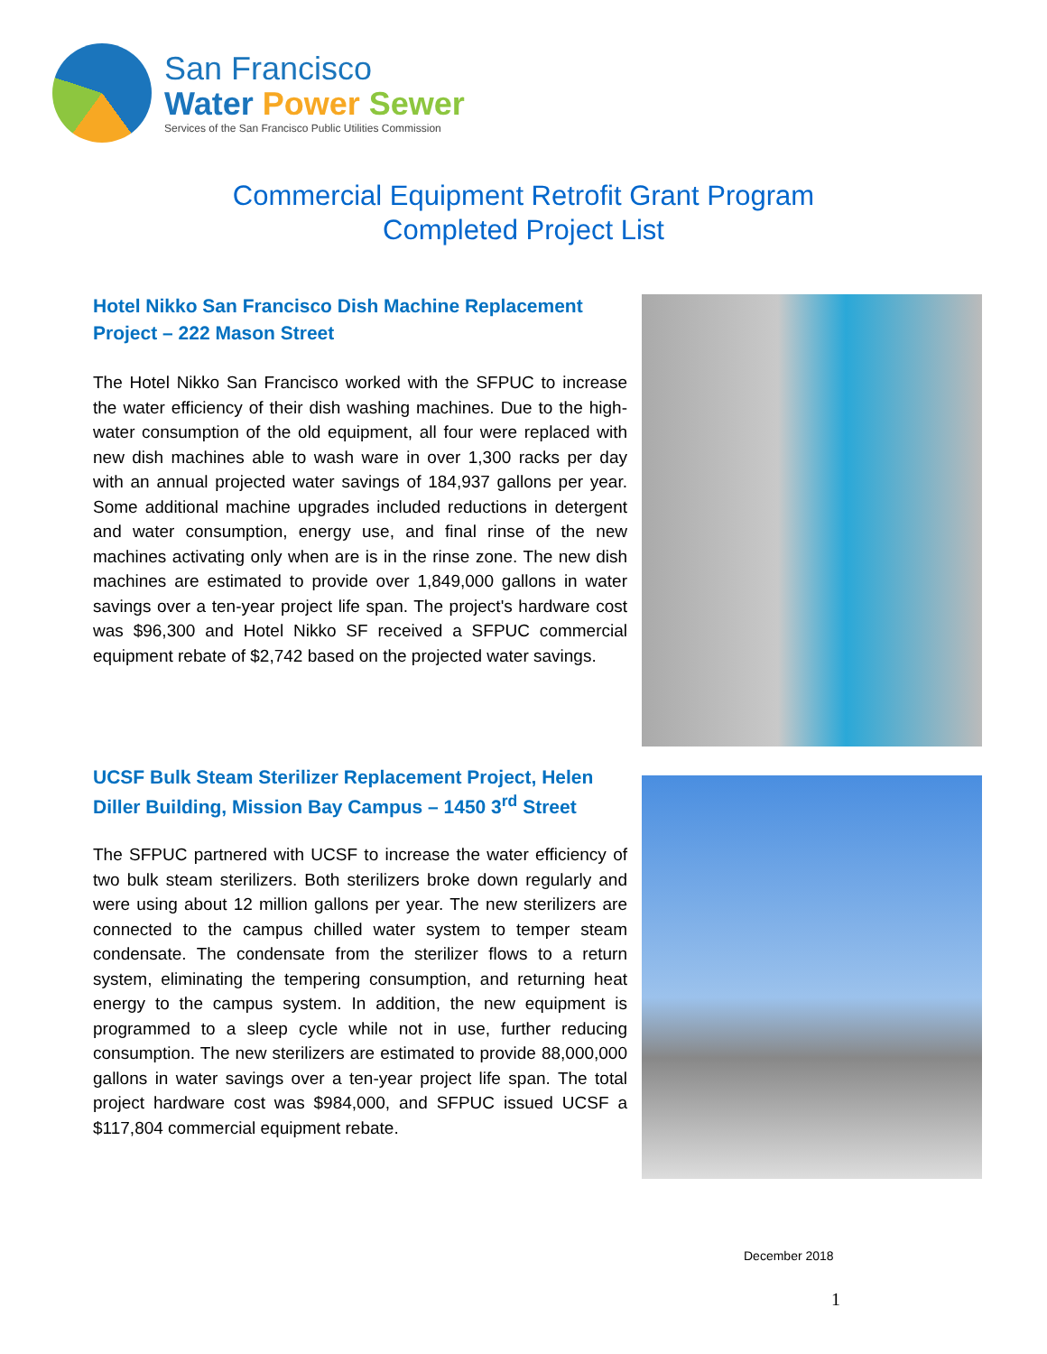San Francisco
Water Power Sewer
Services of the San Francisco Public Utilities Commission
Commercial Equipment Retrofit Grant Program
Completed Project List
Hotel Nikko San Francisco Dish Machine Replacement Project – 222 Mason Street
The Hotel Nikko San Francisco worked with the SFPUC to increase the water efficiency of their dish washing machines. Due to the high-water consumption of the old equipment, all four were replaced with new dish machines able to wash ware in over 1,300 racks per day with an annual projected water savings of 184,937 gallons per year. Some additional machine upgrades included reductions in detergent and water consumption, energy use, and final rinse of the new machines activating only when are is in the rinse zone. The new dish machines are estimated to provide over 1,849,000 gallons in water savings over a ten-year project life span. The project's hardware cost was $96,300 and Hotel Nikko SF received a SFPUC commercial equipment rebate of $2,742 based on the projected water savings.
UCSF Bulk Steam Sterilizer Replacement Project, Helen Diller Building, Mission Bay Campus – 1450 3<sup>rd</sup> Street
The SFPUC partnered with UCSF to increase the water efficiency of two bulk steam sterilizers. Both sterilizers broke down regularly and were using about 12 million gallons per year. The new sterilizers are connected to the campus chilled water system to temper steam condensate. The condensate from the sterilizer flows to a return system, eliminating the tempering consumption, and returning heat energy to the campus system. In addition, the new equipment is programmed to a sleep cycle while not in use, further reducing consumption. The new sterilizers are estimated to provide 88,000,000 gallons in water savings over a ten-year project life span. The total project hardware cost was $984,000, and SFPUC issued UCSF a $117,804 commercial equipment rebate.
December 2018
1